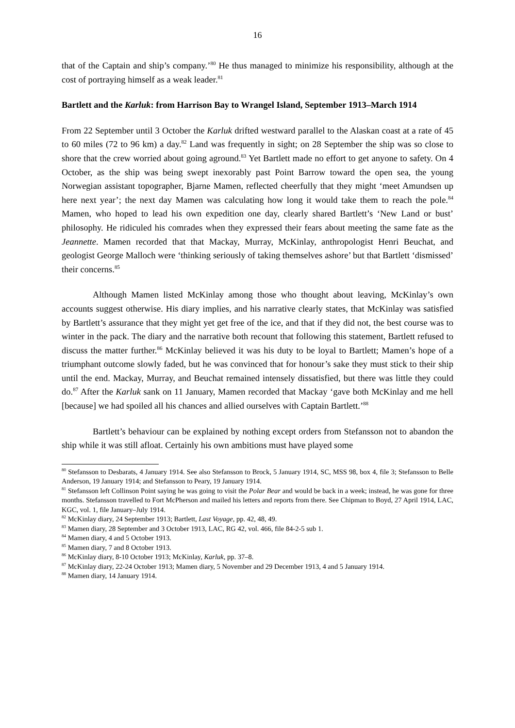16
that of the Captain and ship’s company.’<sup>80</sup> He thus managed to minimize his responsibility, although at the cost of portraying himself as a weak leader.<sup>81</sup>
Bartlett and the Karluk: from Harrison Bay to Wrangel Island, September 1913–March 1914
From 22 September until 3 October the Karluk drifted westward parallel to the Alaskan coast at a rate of 45 to 60 miles (72 to 96 km) a day.<sup>82</sup> Land was frequently in sight; on 28 September the ship was so close to shore that the crew worried about going aground.<sup>83</sup> Yet Bartlett made no effort to get anyone to safety. On 4 October, as the ship was being swept inexorably past Point Barrow toward the open sea, the young Norwegian assistant topographer, Bjarne Mamen, reflected cheerfully that they might ‘meet Amundsen up here next year’; the next day Mamen was calculating how long it would take them to reach the pole.<sup>84</sup> Mamen, who hoped to lead his own expedition one day, clearly shared Bartlett’s ‘New Land or bust’ philosophy. He ridiculed his comrades when they expressed their fears about meeting the same fate as the Jeannette. Mamen recorded that that Mackay, Murray, McKinlay, anthropologist Henri Beuchat, and geologist George Malloch were ‘thinking seriously of taking themselves ashore’ but that Bartlett ‘dismissed’ their concerns.<sup>85</sup>
Although Mamen listed McKinlay among those who thought about leaving, McKinlay’s own accounts suggest otherwise. His diary implies, and his narrative clearly states, that McKinlay was satisfied by Bartlett’s assurance that they might yet get free of the ice, and that if they did not, the best course was to winter in the pack. The diary and the narrative both recount that following this statement, Bartlett refused to discuss the matter further.<sup>86</sup> McKinlay believed it was his duty to be loyal to Bartlett; Mamen’s hope of a triumphant outcome slowly faded, but he was convinced that for honour’s sake they must stick to their ship until the end. Mackay, Murray, and Beuchat remained intensely dissatisfied, but there was little they could do.<sup>87</sup> After the Karluk sank on 11 January, Mamen recorded that Mackay ‘gave both McKinlay and me hell [because] we had spoiled all his chances and allied ourselves with Captain Bartlett.’<sup>88</sup>
Bartlett’s behaviour can be explained by nothing except orders from Stefansson not to abandon the ship while it was still afloat. Certainly his own ambitions must have played some
<sup>80</sup> Stefansson to Desbarats, 4 January 1914. See also Stefansson to Brock, 5 January 1914, SC, MSS 98, box 4, file 3; Stefansson to Belle Anderson, 19 January 1914; and Stefansson to Peary, 19 January 1914.
<sup>81</sup> Stefansson left Collinson Point saying he was going to visit the Polar Bear and would be back in a week; instead, he was gone for three months. Stefansson travelled to Fort McPherson and mailed his letters and reports from there. See Chipman to Boyd, 27 April 1914, LAC, KGC, vol. 1, file January–July 1914.
<sup>82</sup> McKinlay diary, 24 September 1913; Bartlett, Last Voyage, pp. 42, 48, 49.
<sup>83</sup> Mamen diary, 28 September and 3 October 1913, LAC, RG 42, vol. 466, file 84-2-5 sub 1.
<sup>84</sup> Mamen diary, 4 and 5 October 1913.
<sup>85</sup> Mamen diary, 7 and 8 October 1913.
<sup>86</sup> McKinlay diary, 8-10 October 1913; McKinlay, Karluk, pp. 37–8.
<sup>87</sup> McKinlay diary, 22-24 October 1913; Mamen diary, 5 November and 29 December 1913, 4 and 5 January 1914.
<sup>88</sup> Mamen diary, 14 January 1914.